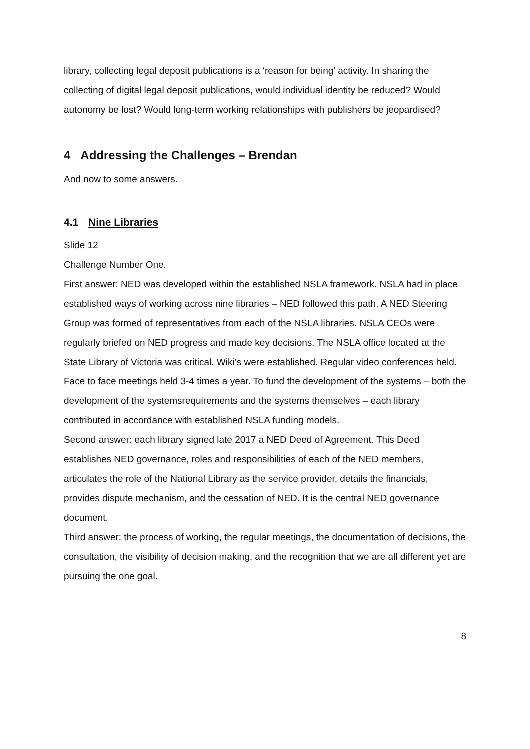library, collecting legal deposit publications is a ‘reason for being’ activity. In sharing the collecting of digital legal deposit publications, would individual identity be reduced? Would autonomy be lost? Would long-term working relationships with publishers be jeopardised?
4 Addressing the Challenges – Brendan
And now to some answers.
4.1 Nine Libraries
Slide 12
Challenge Number One.
First answer: NED was developed within the established NSLA framework. NSLA had in place established ways of working across nine libraries – NED followed this path. A NED Steering Group was formed of representatives from each of the NSLA libraries. NSLA CEOs were regularly briefed on NED progress and made key decisions. The NSLA office located at the State Library of Victoria was critical. Wiki’s were established. Regular video conferences held. Face to face meetings held 3-4 times a year. To fund the development of the systems – both the development of the systemsrequirements and the systems themselves – each library contributed in accordance with established NSLA funding models.
Second answer: each library signed late 2017 a NED Deed of Agreement. This Deed establishes NED governance, roles and responsibilities of each of the NED members, articulates the role of the National Library as the service provider, details the financials, provides dispute mechanism, and the cessation of NED. It is the central NED governance document.
Third answer: the process of working, the regular meetings, the documentation of decisions, the consultation, the visibility of decision making, and the recognition that we are all different yet are pursuing the one goal.
8